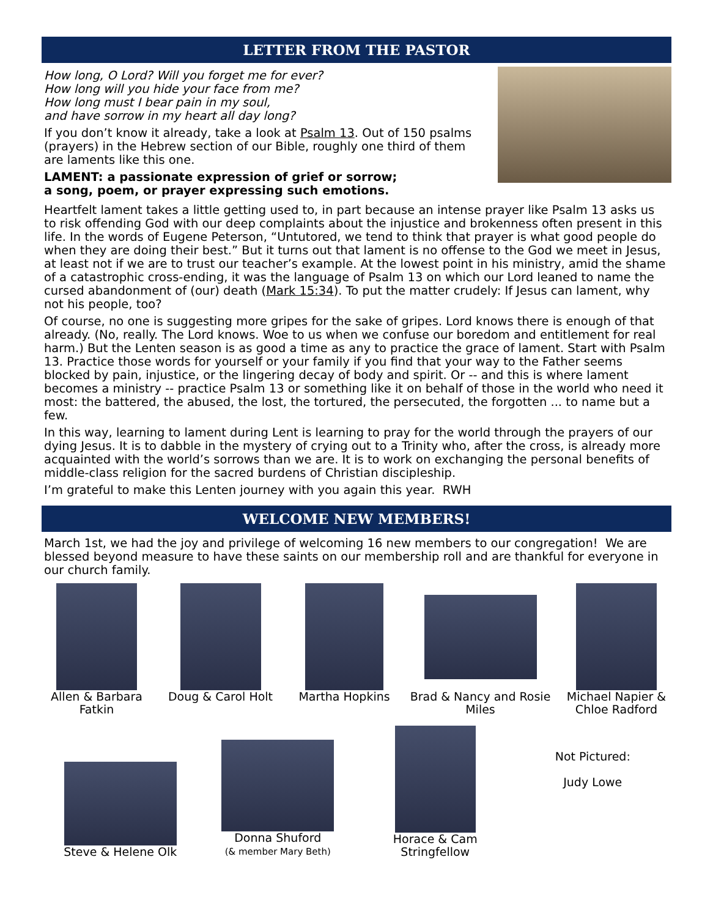LETTER FROM THE PASTOR
How long, O Lord? Will you forget me for ever?
How long will you hide your face from me?
How long must I bear pain in my soul,
and have sorrow in my heart all day long?
If you don’t know it already, take a look at Psalm 13. Out of 150 psalms (prayers) in the Hebrew section of our Bible, roughly one third of them are laments like this one.
LAMENT: a passionate expression of grief or sorrow;
a song, poem, or prayer expressing such emotions.
Heartfelt lament takes a little getting used to, in part because an intense prayer like Psalm 13 asks us to risk offending God with our deep complaints about the injustice and brokenness often present in this life. In the words of Eugene Peterson, “Untutored, we tend to think that prayer is what good people do when they are doing their best.” But it turns out that lament is no offense to the God we meet in Jesus, at least not if we are to trust our teacher’s example. At the lowest point in his ministry, amid the shame of a catastrophic cross-ending, it was the language of Psalm 13 on which our Lord leaned to name the cursed abandonment of (our) death (Mark 15:34). To put the matter crudely: If Jesus can lament, why not his people, too?
Of course, no one is suggesting more gripes for the sake of gripes. Lord knows there is enough of that already. (No, really. The Lord knows. Woe to us when we confuse our boredom and entitlement for real harm.) But the Lenten season is as good a time as any to practice the grace of lament. Start with Psalm 13. Practice those words for yourself or your family if you find that your way to the Father seems blocked by pain, injustice, or the lingering decay of body and spirit. Or -- and this is where lament becomes a ministry -- practice Psalm 13 or something like it on behalf of those in the world who need it most: the battered, the abused, the lost, the tortured, the persecuted, the forgotten ... to name but a few.
In this way, learning to lament during Lent is learning to pray for the world through the prayers of our dying Jesus. It is to dabble in the mystery of crying out to a Trinity who, after the cross, is already more acquainted with the world’s sorrows than we are. It is to work on exchanging the personal benefits of middle-class religion for the sacred burdens of Christian discipleship.
I’m grateful to make this Lenten journey with you again this year. RWH
WELCOME NEW MEMBERS!
March 1st, we had the joy and privilege of welcoming 16 new members to our congregation! We are blessed beyond measure to have these saints on our membership roll and are thankful for everyone in our church family.
Allen & Barbara Fatkin
Doug & Carol Holt Martha Hopkins Brad & Nancy and Rosie Miles
Michael Napier & Chloe Radford
Steve & Helene Olk
Donna Shuford
(& member Mary Beth)
Horace & Cam Stringfellow
Not Pictured:
Judy Lowe